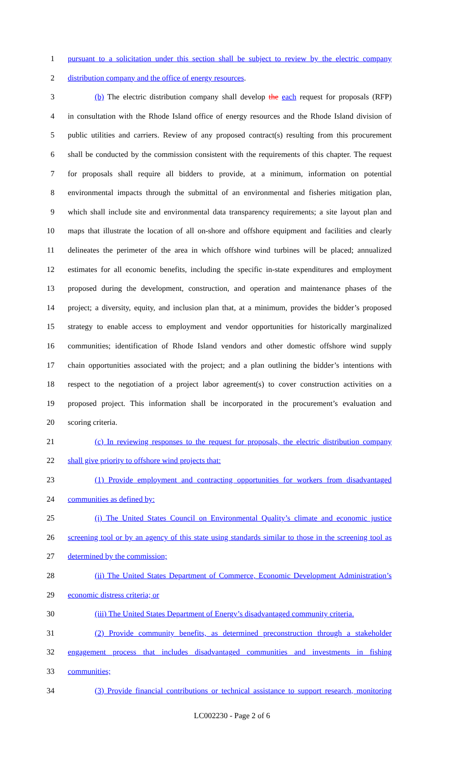1 pursuant to a solicitation under this section shall be subject to review by the electric company
2 distribution company and the office of energy resources.
3 (b) The electric distribution company shall develop the each request for proposals (RFP)
4 in consultation with the Rhode Island office of energy resources and the Rhode Island division of
5 public utilities and carriers. Review of any proposed contract(s) resulting from this procurement
6 shall be conducted by the commission consistent with the requirements of this chapter. The request
7 for proposals shall require all bidders to provide, at a minimum, information on potential
8 environmental impacts through the submittal of an environmental and fisheries mitigation plan,
9 which shall include site and environmental data transparency requirements; a site layout plan and
10 maps that illustrate the location of all on-shore and offshore equipment and facilities and clearly
11 delineates the perimeter of the area in which offshore wind turbines will be placed; annualized
12 estimates for all economic benefits, including the specific in-state expenditures and employment
13 proposed during the development, construction, and operation and maintenance phases of the
14 project; a diversity, equity, and inclusion plan that, at a minimum, provides the bidder’s proposed
15 strategy to enable access to employment and vendor opportunities for historically marginalized
16 communities; identification of Rhode Island vendors and other domestic offshore wind supply
17 chain opportunities associated with the project; and a plan outlining the bidder’s intentions with
18 respect to the negotiation of a project labor agreement(s) to cover construction activities on a
19 proposed project. This information shall be incorporated in the procurement’s evaluation and
20 scoring criteria.
21 (c) In reviewing responses to the request for proposals, the electric distribution company
22 shall give priority to offshore wind projects that:
23 (1) Provide employment and contracting opportunities for workers from disadvantaged
24 communities as defined by:
25 (i) The United States Council on Environmental Quality’s climate and economic justice
26 screening tool or by an agency of this state using standards similar to those in the screening tool as
27 determined by the commission;
28 (ii) The United States Department of Commerce, Economic Development Administration’s
29 economic distress criteria; or
30 (iii) The United States Department of Energy’s disadvantaged community criteria.
31 (2) Provide community benefits, as determined preconstruction through a stakeholder
32 engagement process that includes disadvantaged communities and investments in fishing
33 communities;
34 (3) Provide financial contributions or technical assistance to support research, monitoring
LC002230 - Page 2 of 6